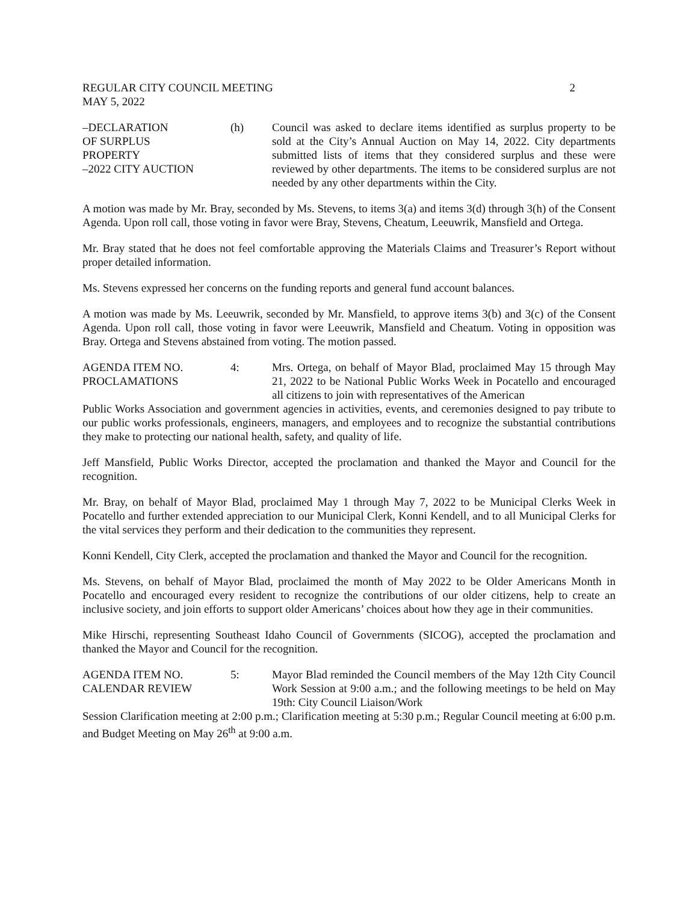REGULAR CITY COUNCIL MEETING
MAY 5, 2022
2
–DECLARATION
OF SURPLUS
PROPERTY
–2022 CITY AUCTION
(h) Council was asked to declare items identified as surplus property to be sold at the City’s Annual Auction on May 14, 2022. City departments submitted lists of items that they considered surplus and these were reviewed by other departments. The items to be considered surplus are not needed by any other departments within the City.
A motion was made by Mr. Bray, seconded by Ms. Stevens, to items 3(a) and items 3(d) through 3(h) of the Consent Agenda. Upon roll call, those voting in favor were Bray, Stevens, Cheatum, Leeuwrik, Mansfield and Ortega.
Mr. Bray stated that he does not feel comfortable approving the Materials Claims and Treasurer’s Report without proper detailed information.
Ms. Stevens expressed her concerns on the funding reports and general fund account balances.
A motion was made by Ms. Leeuwrik, seconded by Mr. Mansfield, to approve items 3(b) and 3(c) of the Consent Agenda. Upon roll call, those voting in favor were Leeuwrik, Mansfield and Cheatum. Voting in opposition was Bray. Ortega and Stevens abstained from voting. The motion passed.
AGENDA ITEM NO.
PROCLAMATIONS
4: Mrs. Ortega, on behalf of Mayor Blad, proclaimed May 15 through May 21, 2022 to be National Public Works Week in Pocatello and encouraged all citizens to join with representatives of the American
Public Works Association and government agencies in activities, events, and ceremonies designed to pay tribute to our public works professionals, engineers, managers, and employees and to recognize the substantial contributions they make to protecting our national health, safety, and quality of life.
Jeff Mansfield, Public Works Director, accepted the proclamation and thanked the Mayor and Council for the recognition.
Mr. Bray, on behalf of Mayor Blad, proclaimed May 1 through May 7, 2022 to be Municipal Clerks Week in Pocatello and further extended appreciation to our Municipal Clerk, Konni Kendell, and to all Municipal Clerks for the vital services they perform and their dedication to the communities they represent.
Konni Kendell, City Clerk, accepted the proclamation and thanked the Mayor and Council for the recognition.
Ms. Stevens, on behalf of Mayor Blad, proclaimed the month of May 2022 to be Older Americans Month in Pocatello and encouraged every resident to recognize the contributions of our older citizens, help to create an inclusive society, and join efforts to support older Americans’ choices about how they age in their communities.
Mike Hirschi, representing Southeast Idaho Council of Governments (SICOG), accepted the proclamation and thanked the Mayor and Council for the recognition.
AGENDA ITEM NO.
CALENDAR REVIEW
5: Mayor Blad reminded the Council members of the May 12th City Council Work Session at 9:00 a.m.; and the following meetings to be held on May 19th: City Council Liaison/Work
Session Clarification meeting at 2:00 p.m.; Clarification meeting at 5:30 p.m.; Regular Council meeting at 6:00 p.m. and Budget Meeting on May 26<sup>th</sup> at 9:00 a.m.